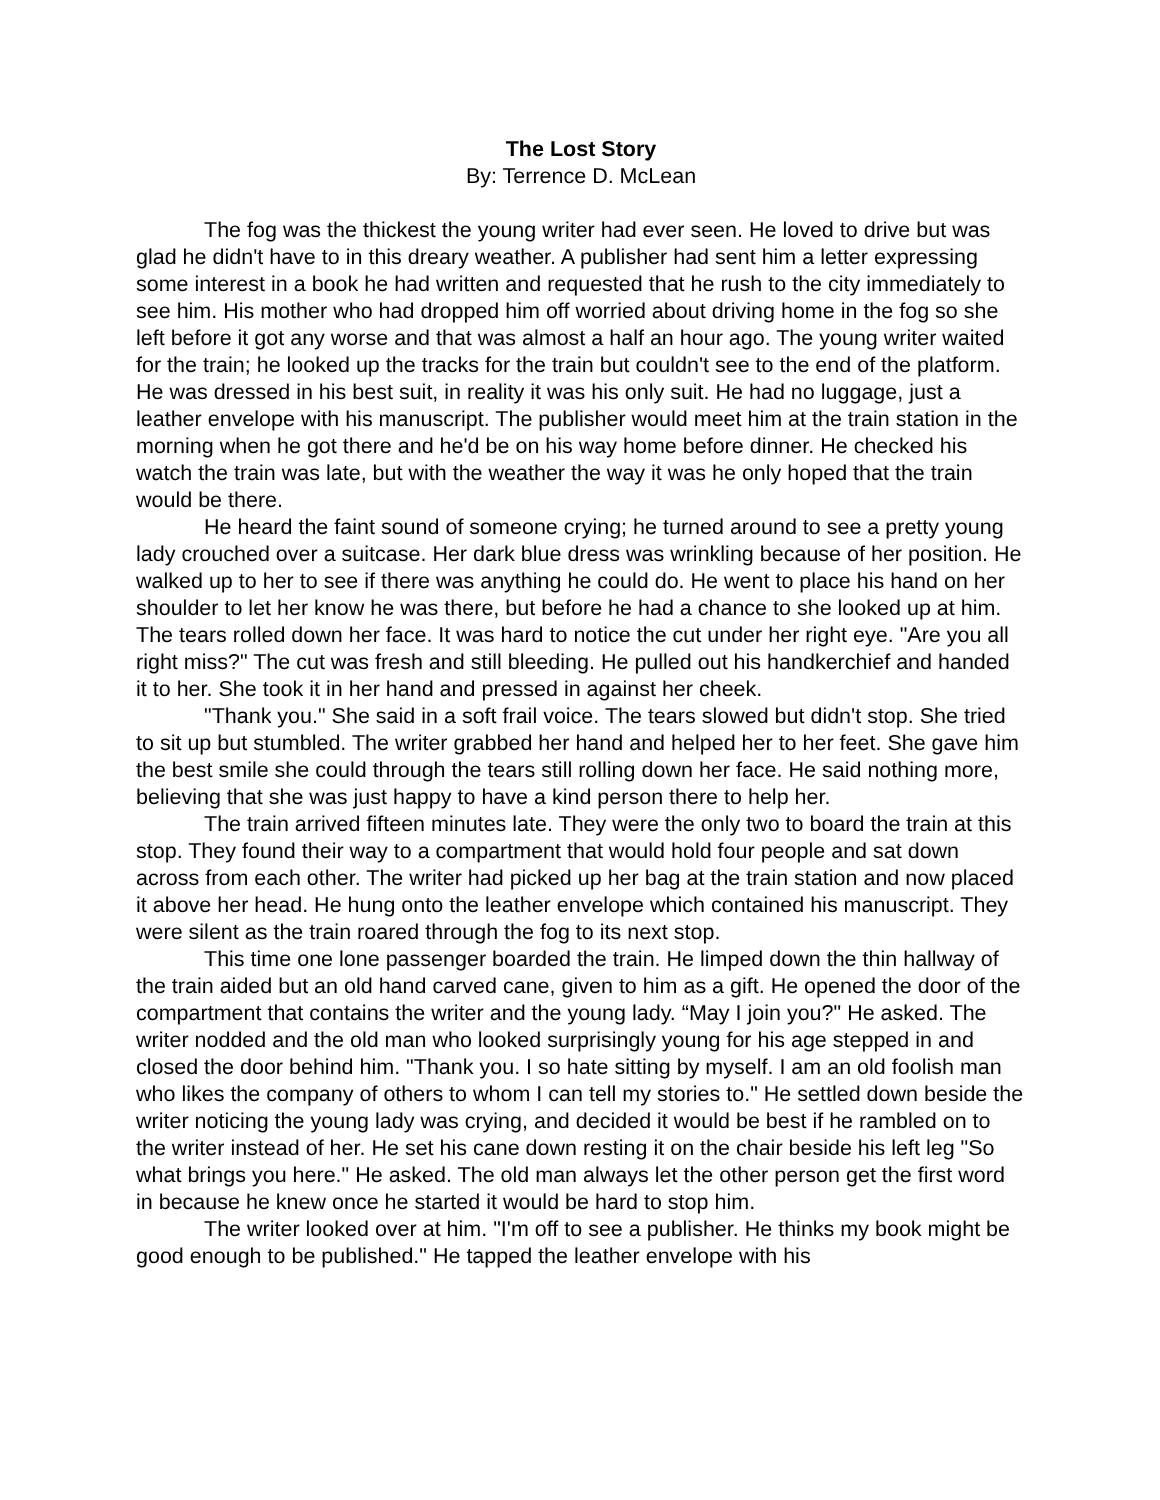The Lost Story
By: Terrence D. McLean
The fog was the thickest the young writer had ever seen. He loved to drive but was glad he didn't have to in this dreary weather. A publisher had sent him a letter expressing some interest in a book he had written and requested that he rush to the city immediately to see him. His mother who had dropped him off worried about driving home in the fog so she left before it got any worse and that was almost a half an hour ago. The young writer waited for the train; he looked up the tracks for the train but couldn't see to the end of the platform. He was dressed in his best suit, in reality it was his only suit. He had no luggage, just a leather envelope with his manuscript. The publisher would meet him at the train station in the morning when he got there and he'd be on his way home before dinner. He checked his watch the train was late, but with the weather the way it was he only hoped that the train would be there.
He heard the faint sound of someone crying; he turned around to see a pretty young lady crouched over a suitcase. Her dark blue dress was wrinkling because of her position. He walked up to her to see if there was anything he could do. He went to place his hand on her shoulder to let her know he was there, but before he had a chance to she looked up at him. The tears rolled down her face. It was hard to notice the cut under her right eye. "Are you all right miss?" The cut was fresh and still bleeding. He pulled out his handkerchief and handed it to her. She took it in her hand and pressed in against her cheek.
"Thank you." She said in a soft frail voice. The tears slowed but didn't stop. She tried to sit up but stumbled. The writer grabbed her hand and helped her to her feet. She gave him the best smile she could through the tears still rolling down her face. He said nothing more, believing that she was just happy to have a kind person there to help her.
The train arrived fifteen minutes late. They were the only two to board the train at this stop. They found their way to a compartment that would hold four people and sat down across from each other. The writer had picked up her bag at the train station and now placed it above her head. He hung onto the leather envelope which contained his manuscript. They were silent as the train roared through the fog to its next stop.
This time one lone passenger boarded the train. He limped down the thin hallway of the train aided but an old hand carved cane, given to him as a gift. He opened the door of the compartment that contains the writer and the young lady. “May I join you?" He asked. The writer nodded and the old man who looked surprisingly young for his age stepped in and closed the door behind him. "Thank you. I so hate sitting by myself. I am an old foolish man who likes the company of others to whom I can tell my stories to." He settled down beside the writer noticing the young lady was crying, and decided it would be best if he rambled on to the writer instead of her. He set his cane down resting it on the chair beside his left leg "So what brings you here." He asked. The old man always let the other person get the first word in because he knew once he started it would be hard to stop him.
The writer looked over at him. "I'm off to see a publisher. He thinks my book might be good enough to be published." He tapped the leather envelope with his